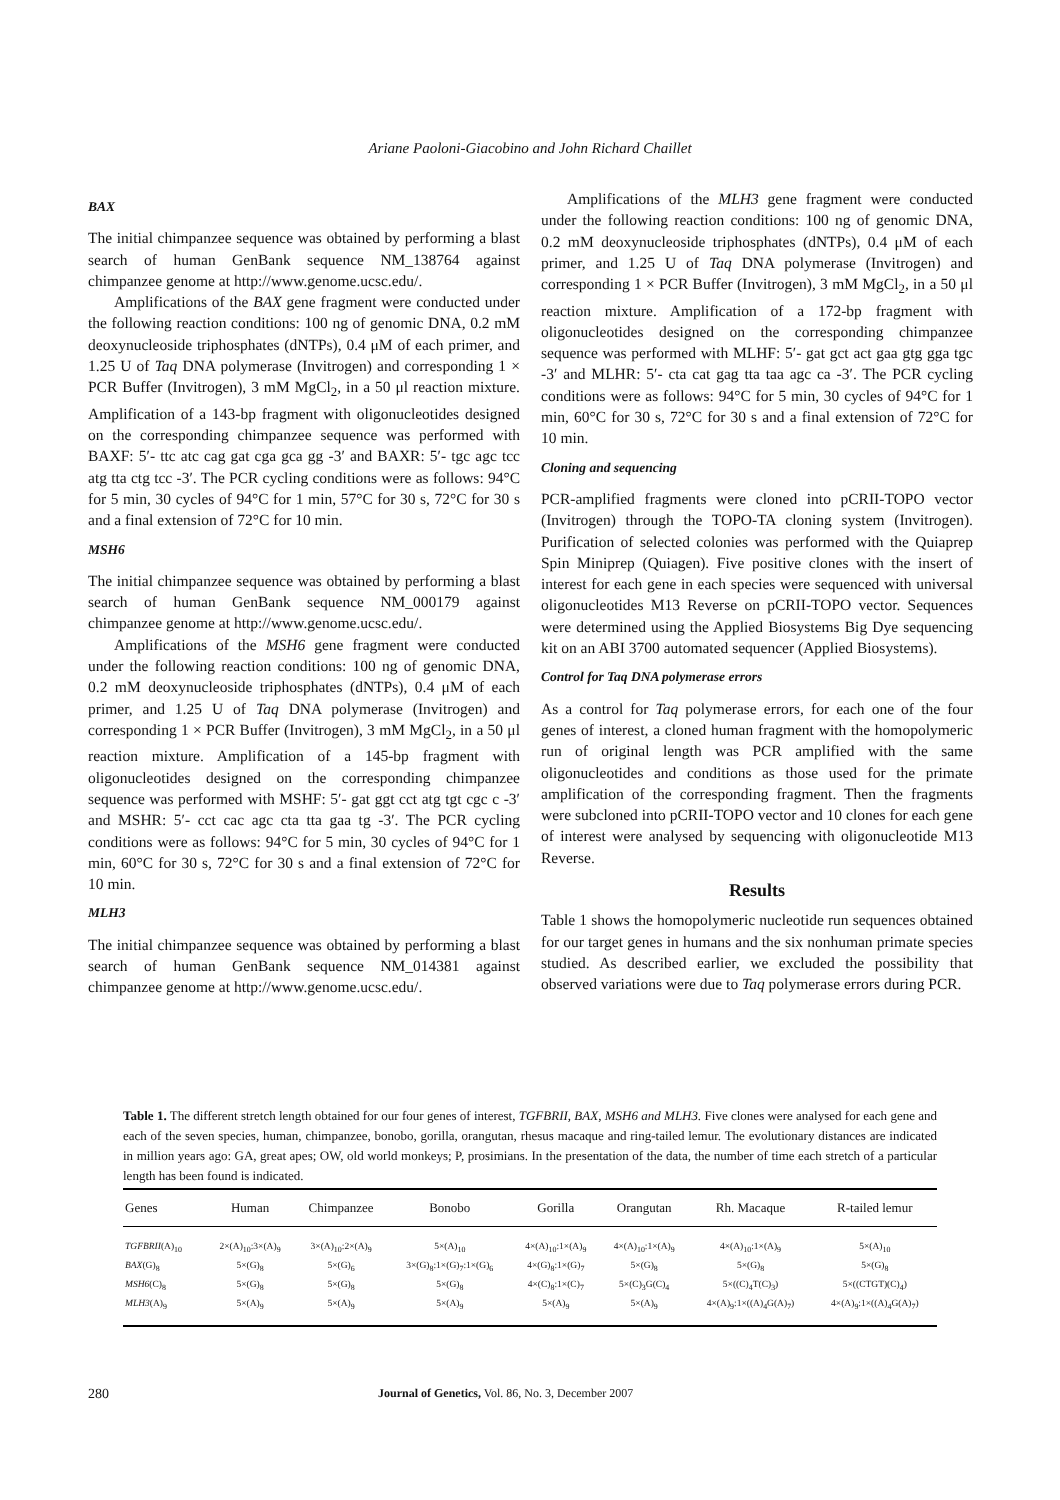Ariane Paoloni-Giacobino and John Richard Chaillet
BAX
The initial chimpanzee sequence was obtained by performing a blast search of human GenBank sequence NM_138764 against chimpanzee genome at http://www.genome.ucsc.edu/.
Amplifications of the BAX gene fragment were conducted under the following reaction conditions: 100 ng of genomic DNA, 0.2 mM deoxynucleoside triphosphates (dNTPs), 0.4 μM of each primer, and 1.25 U of Taq DNA polymerase (Invitrogen) and corresponding 1 × PCR Buffer (Invitrogen), 3 mM MgCl<sub>2</sub>, in a 50 μl reaction mixture. Amplification of a 143-bp fragment with oligonucleotides designed on the corresponding chimpanzee sequence was performed with BAXF: 5′- ttc atc cag gat cga gca gg -3′ and BAXR: 5′- tgc agc tcc atg tta ctg tcc -3′. The PCR cycling conditions were as follows: 94°C for 5 min, 30 cycles of 94°C for 1 min, 57°C for 30 s, 72°C for 30 s and a final extension of 72°C for 10 min.
MSH6
The initial chimpanzee sequence was obtained by performing a blast search of human GenBank sequence NM_000179 against chimpanzee genome at http://www.genome.ucsc.edu/.
Amplifications of the MSH6 gene fragment were conducted under the following reaction conditions: 100 ng of genomic DNA, 0.2 mM deoxynucleoside triphosphates (dNTPs), 0.4 μM of each primer, and 1.25 U of Taq DNA polymerase (Invitrogen) and corresponding 1 × PCR Buffer (Invitrogen), 3 mM MgCl<sub>2</sub>, in a 50 μl reaction mixture. Amplification of a 145-bp fragment with oligonucleotides designed on the corresponding chimpanzee sequence was performed with MSHF: 5′- gat ggt cct atg tgt cgc c -3′ and MSHR: 5′- cct cac agc cta tta gaa tg -3′. The PCR cycling conditions were as follows: 94°C for 5 min, 30 cycles of 94°C for 1 min, 60°C for 30 s, 72°C for 30 s and a final extension of 72°C for 10 min.
MLH3
The initial chimpanzee sequence was obtained by performing a blast search of human GenBank sequence NM_014381 against chimpanzee genome at http://www.genome.ucsc.edu/.
Amplifications of the MLH3 gene fragment were conducted under the following reaction conditions: 100 ng of genomic DNA, 0.2 mM deoxynucleoside triphosphates (dNTPs), 0.4 μM of each primer, and 1.25 U of Taq DNA polymerase (Invitrogen) and corresponding 1 × PCR Buffer (Invitrogen), 3 mM MgCl<sub>2</sub>, in a 50 μl reaction mixture. Amplification of a 172-bp fragment with oligonucleotides designed on the corresponding chimpanzee sequence was performed with MLHF: 5′- gat gct act gaa gtg gga tgc -3′ and MLHR: 5′- cta cat gag tta taa agc ca -3′. The PCR cycling conditions were as follows: 94°C for 5 min, 30 cycles of 94°C for 1 min, 60°C for 30 s, 72°C for 30 s and a final extension of 72°C for 10 min.
Cloning and sequencing
PCR-amplified fragments were cloned into pCRII-TOPO vector (Invitrogen) through the TOPO-TA cloning system (Invitrogen). Purification of selected colonies was performed with the Quiaprep Spin Miniprep (Quiagen). Five positive clones with the insert of interest for each gene in each species were sequenced with universal oligonucleotides M13 Reverse on pCRII-TOPO vector. Sequences were determined using the Applied Biosystems Big Dye sequencing kit on an ABI 3700 automated sequencer (Applied Biosystems).
Control for Taq DNA polymerase errors
As a control for Taq polymerase errors, for each one of the four genes of interest, a cloned human fragment with the homopolymeric run of original length was PCR amplified with the same oligonucleotides and conditions as those used for the primate amplification of the corresponding fragment. Then the fragments were subcloned into pCRII-TOPO vector and 10 clones for each gene of interest were analysed by sequencing with oligonucleotide M13 Reverse.
Results
Table 1 shows the homopolymeric nucleotide run sequences obtained for our target genes in humans and the six nonhuman primate species studied. As described earlier, we excluded the possibility that observed variations were due to Taq polymerase errors during PCR.
Table 1. The different stretch length obtained for our four genes of interest, TGFBRII, BAX, MSH6 and MLH3. Five clones were analysed for each gene and each of the seven species, human, chimpanzee, bonobo, gorilla, orangutan, rhesus macaque and ring-tailed lemur. The evolutionary distances are indicated in million years ago: GA, great apes; OW, old world monkeys; P, prosimians. In the presentation of the data, the number of time each stretch of a particular length has been found is indicated.
| Genes | Human | Chimpanzee | Bonobo | Gorilla | Orangutan | Rh. Macaque | R-tailed lemur |
| --- | --- | --- | --- | --- | --- | --- | --- |
| TGFBRII (A)<sub>10</sub> | 2×(A)<sub>10</sub>:3×(A)<sub>9</sub> | 3×(A)<sub>10</sub>:2×(A)<sub>9</sub> | 5×(A)<sub>10</sub> | 4×(A)<sub>10</sub>:1×(A)<sub>9</sub> | 4×(A)<sub>10</sub>:1×(A)<sub>9</sub> | 4×(A)<sub>10</sub>:1×(A)<sub>9</sub> | 5×(A)<sub>10</sub> |
| BAX (G)<sub>8</sub> | 5×(G)<sub>8</sub> | 5×(G)<sub>6</sub> | 3×(G)<sub>8</sub>:1×(G)<sub>7</sub>:1×(G)<sub>6</sub> | 4×(G)<sub>8</sub>:1×(G)<sub>7</sub> | 5×(G)<sub>8</sub> | 5×(G)<sub>8</sub> | 5×(G)<sub>8</sub> |
| MSH6 (C)<sub>8</sub> | 5×(G)<sub>8</sub> | 5×(G)<sub>8</sub> | 5×(G)<sub>8</sub> | 4×(C)<sub>8</sub>:1×(C)<sub>7</sub> | 5×(C)<sub>3</sub>G(C)<sub>4</sub> | 5×((C)<sub>4</sub>T(C)<sub>3</sub>) | 5×((CTGT)(C)<sub>4</sub>) |
| MLH3 (A)<sub>9</sub> | 5×(A)<sub>9</sub> | 5×(A)<sub>9</sub> | 5×(A)<sub>9</sub> | 5×(A)<sub>9</sub> | 5×(A)<sub>9</sub> | 4×(A)<sub>9</sub>:1×((A)<sub>4</sub>G(A)<sub>7</sub>) | 4×(A)<sub>9</sub>:1×((A)<sub>4</sub>G(A)<sub>7</sub>) |
280 Journal of Genetics, Vol. 86, No. 3, December 2007